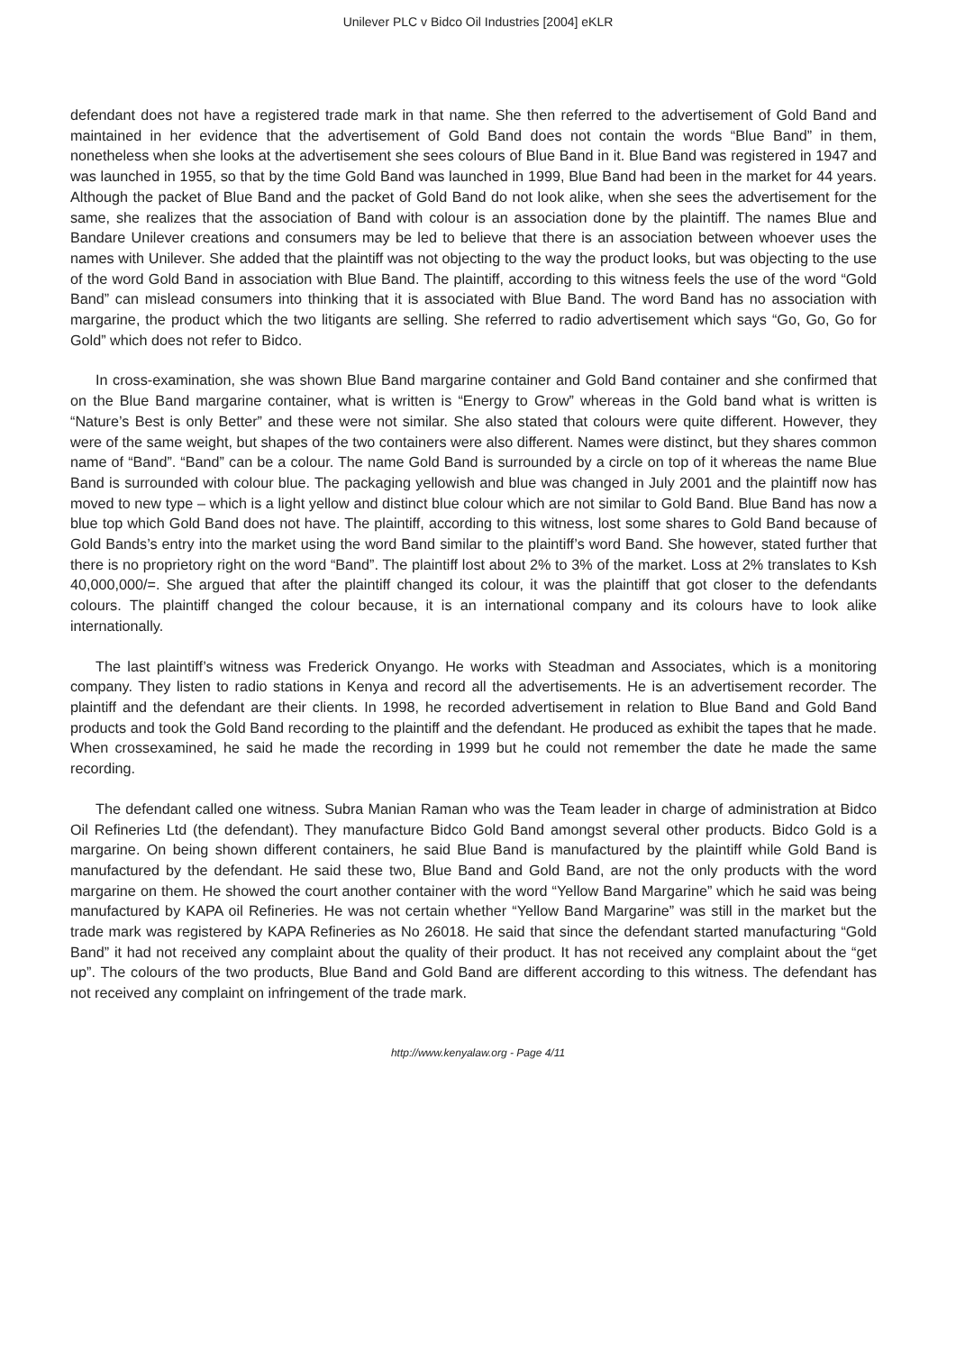Unilever PLC v Bidco Oil Industries [2004] eKLR
defendant does not have a registered trade mark in that name. She then referred to the advertisement of Gold Band and maintained in her evidence that the advertisement of Gold Band does not contain the words “Blue Band” in them, nonetheless when she looks at the advertisement she sees colours of Blue Band in it. Blue Band was registered in 1947 and was launched in 1955, so that by the time Gold Band was launched in 1999, Blue Band had been in the market for 44 years. Although the packet of Blue Band and the packet of Gold Band do not look alike, when she sees the advertisement for the same, she realizes that the association of Band with colour is an association done by the plaintiff. The names Blue and Bandare Unilever creations and consumers may be led to believe that there is an association between whoever uses the names with Unilever. She added that the plaintiff was not objecting to the way the product looks, but was objecting to the use of the word Gold Band in association with Blue Band. The plaintiff, according to this witness feels the use of the word “Gold Band” can mislead consumers into thinking that it is associated with Blue Band. The word Band has no association with margarine, the product which the two litigants are selling. She referred to radio advertisement which says “Go, Go, Go for Gold” which does not refer to Bidco.
In cross-examination, she was shown Blue Band margarine container and Gold Band container and she confirmed that on the Blue Band margarine container, what is written is “Energy to Grow” whereas in the Gold band what is written is “Nature’s Best is only Better” and these were not similar. She also stated that colours were quite different. However, they were of the same weight, but shapes of the two containers were also different. Names were distinct, but they shares common name of “Band”. “Band” can be a colour. The name Gold Band is surrounded by a circle on top of it whereas the name Blue Band is surrounded with colour blue. The packaging yellowish and blue was changed in July 2001 and the plaintiff now has moved to new type – which is a light yellow and distinct blue colour which are not similar to Gold Band. Blue Band has now a blue top which Gold Band does not have. The plaintiff, according to this witness, lost some shares to Gold Band because of Gold Bands’s entry into the market using the word Band similar to the plaintiff’s word Band. She however, stated further that there is no proprietory right on the word “Band”. The plaintiff lost about 2% to 3% of the market. Loss at 2% translates to Ksh 40,000,000/=. She argued that after the plaintiff changed its colour, it was the plaintiff that got closer to the defendants colours. The plaintiff changed the colour because, it is an international company and its colours have to look alike internationally.
The last plaintiff’s witness was Frederick Onyango. He works with Steadman and Associates, which is a monitoring company. They listen to radio stations in Kenya and record all the advertisements. He is an advertisement recorder. The plaintiff and the defendant are their clients. In 1998, he recorded advertisement in relation to Blue Band and Gold Band products and took the Gold Band recording to the plaintiff and the defendant. He produced as exhibit the tapes that he made. When crossexamined, he said he made the recording in 1999 but he could not remember the date he made the same recording.
The defendant called one witness. Subra Manian Raman who was the Team leader in charge of administration at Bidco Oil Refineries Ltd (the defendant). They manufacture Bidco Gold Band amongst several other products. Bidco Gold is a margarine. On being shown different containers, he said Blue Band is manufactured by the plaintiff while Gold Band is manufactured by the defendant. He said these two, Blue Band and Gold Band, are not the only products with the word margarine on them. He showed the court another container with the word “Yellow Band Margarine” which he said was being manufactured by KAPA oil Refineries. He was not certain whether “Yellow Band Margarine” was still in the market but the trade mark was registered by KAPA Refineries as No 26018. He said that since the defendant started manufacturing “Gold Band” it had not received any complaint about the quality of their product. It has not received any complaint about the “get up”. The colours of the two products, Blue Band and Gold Band are different according to this witness. The defendant has not received any complaint on infringement of the trade mark.
http://www.kenyalaw.org - Page 4/11